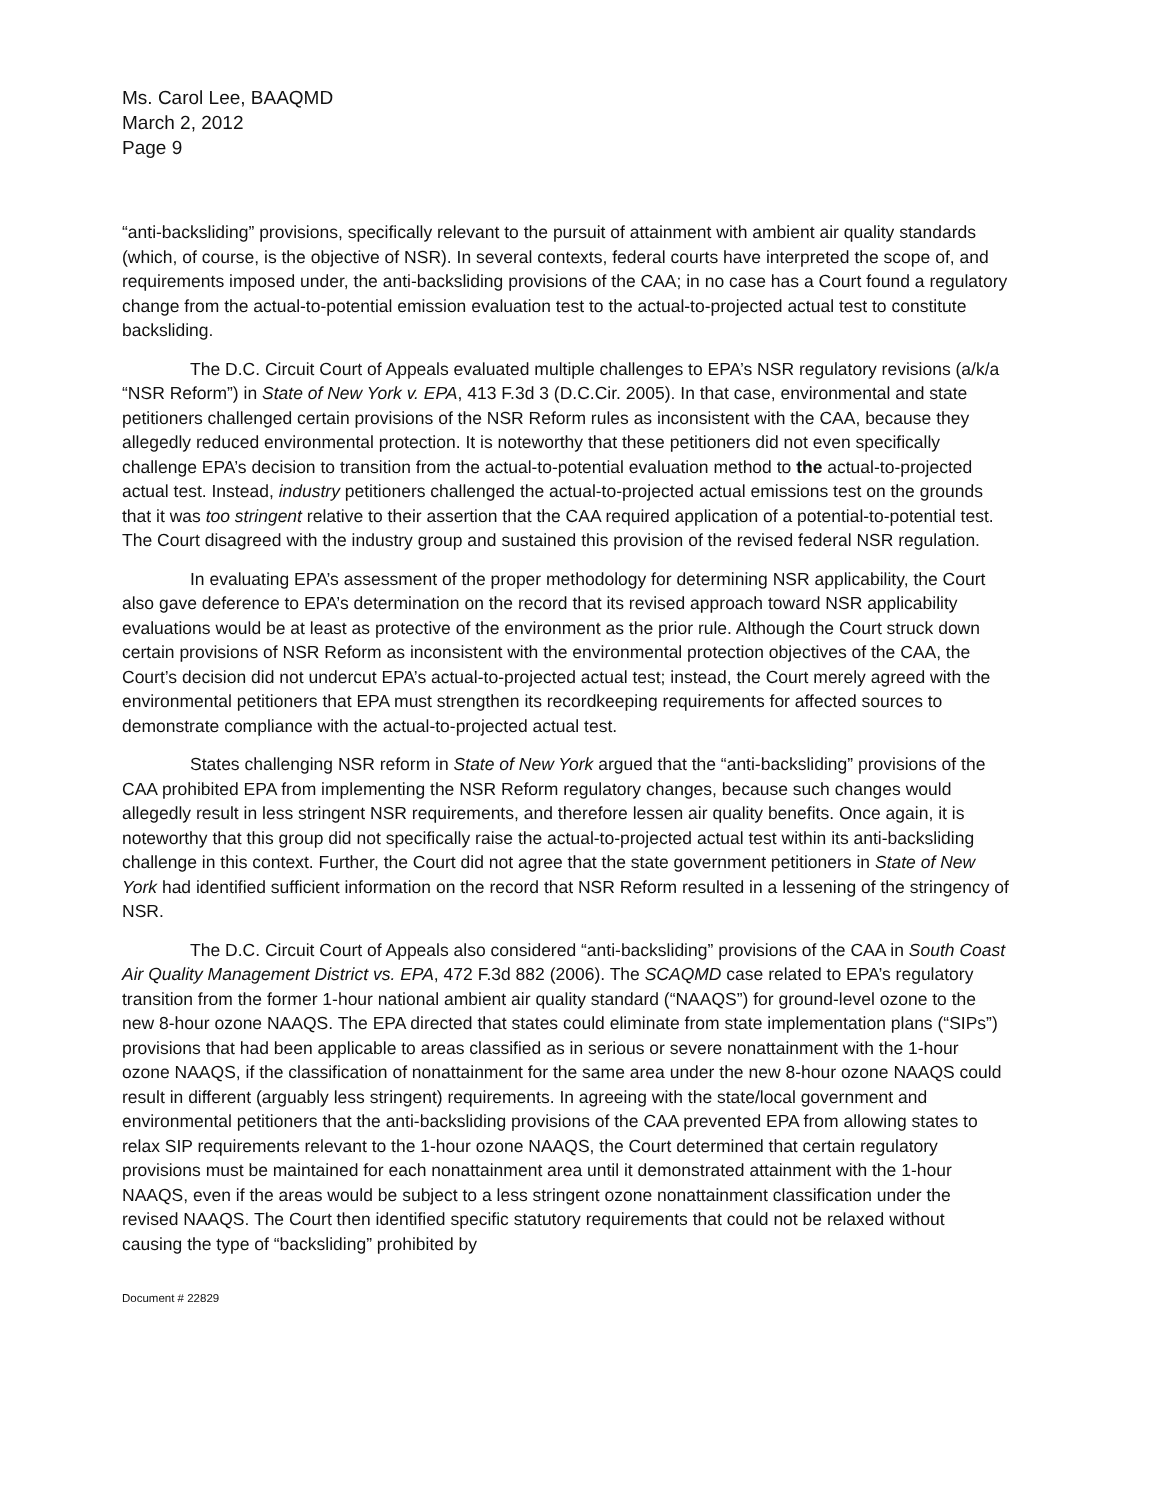Ms. Carol Lee, BAAQMD
March 2, 2012
Page 9
“anti-backsliding” provisions, specifically relevant to the pursuit of attainment with ambient air quality standards (which, of course, is the objective of NSR). In several contexts, federal courts have interpreted the scope of, and requirements imposed under, the anti-backsliding provisions of the CAA; in no case has a Court found a regulatory change from the actual-to-potential emission evaluation test to the actual-to-projected actual test to constitute backsliding.
The D.C. Circuit Court of Appeals evaluated multiple challenges to EPA’s NSR regulatory revisions (a/k/a “NSR Reform”) in State of New York v. EPA, 413 F.3d 3 (D.C.Cir. 2005). In that case, environmental and state petitioners challenged certain provisions of the NSR Reform rules as inconsistent with the CAA, because they allegedly reduced environmental protection. It is noteworthy that these petitioners did not even specifically challenge EPA’s decision to transition from the actual-to-potential evaluation method to the actual-to-projected actual test. Instead, industry petitioners challenged the actual-to-projected actual emissions test on the grounds that it was too stringent relative to their assertion that the CAA required application of a potential-to-potential test. The Court disagreed with the industry group and sustained this provision of the revised federal NSR regulation.
In evaluating EPA’s assessment of the proper methodology for determining NSR applicability, the Court also gave deference to EPA’s determination on the record that its revised approach toward NSR applicability evaluations would be at least as protective of the environment as the prior rule. Although the Court struck down certain provisions of NSR Reform as inconsistent with the environmental protection objectives of the CAA, the Court’s decision did not undercut EPA’s actual-to-projected actual test; instead, the Court merely agreed with the environmental petitioners that EPA must strengthen its recordkeeping requirements for affected sources to demonstrate compliance with the actual-to-projected actual test.
States challenging NSR reform in State of New York argued that the “anti-backsliding” provisions of the CAA prohibited EPA from implementing the NSR Reform regulatory changes, because such changes would allegedly result in less stringent NSR requirements, and therefore lessen air quality benefits. Once again, it is noteworthy that this group did not specifically raise the actual-to-projected actual test within its anti-backsliding challenge in this context. Further, the Court did not agree that the state government petitioners in State of New York had identified sufficient information on the record that NSR Reform resulted in a lessening of the stringency of NSR.
The D.C. Circuit Court of Appeals also considered “anti-backsliding” provisions of the CAA in South Coast Air Quality Management District vs. EPA, 472 F.3d 882 (2006). The SCAQMD case related to EPA’s regulatory transition from the former 1-hour national ambient air quality standard (“NAAQS”) for ground-level ozone to the new 8-hour ozone NAAQS. The EPA directed that states could eliminate from state implementation plans (“SIPs”) provisions that had been applicable to areas classified as in serious or severe nonattainment with the 1-hour ozone NAAQS, if the classification of nonattainment for the same area under the new 8-hour ozone NAAQS could result in different (arguably less stringent) requirements. In agreeing with the state/local government and environmental petitioners that the anti-backsliding provisions of the CAA prevented EPA from allowing states to relax SIP requirements relevant to the 1-hour ozone NAAQS, the Court determined that certain regulatory provisions must be maintained for each nonattainment area until it demonstrated attainment with the 1-hour NAAQS, even if the areas would be subject to a less stringent ozone nonattainment classification under the revised NAAQS. The Court then identified specific statutory requirements that could not be relaxed without causing the type of “backsliding” prohibited by
Document # 22829